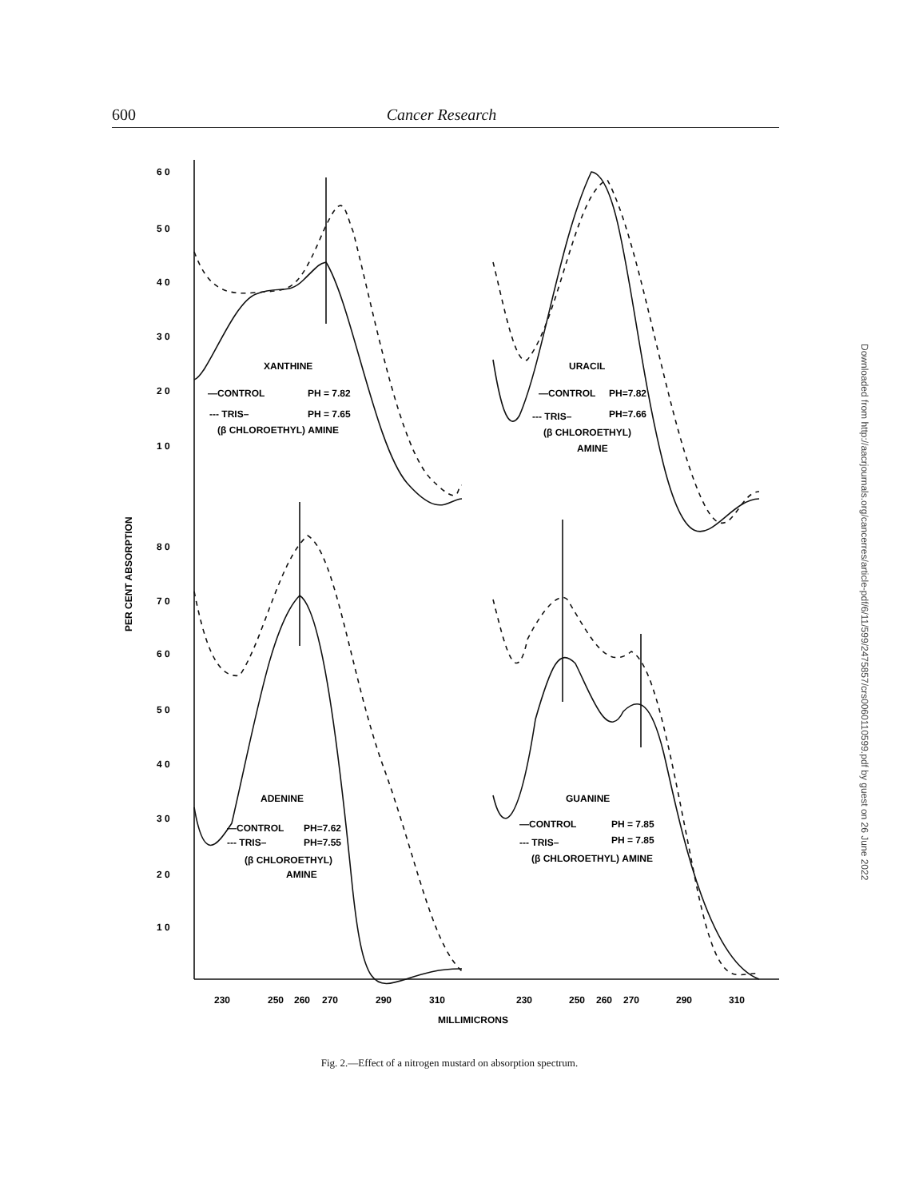600 Cancer Research
6 0
5 0
4 0
3 0
2 0
1 0
8 0
7 0
6 0
5 0
4 0
3 0
2 0
1 0
PER CENT ABSORPTION
XANTHINE
—CONTROL
PH = 7.82
--- TRIS–
PH = 7.65
(β CHLOROETHYL) AMINE
URACIL
—CONTROL
PH=7.82
--- TRIS–
PH=7.66
(β CHLOROETHYL)
AMINE
ADENINE
—CONTROL
PH=7.62
--- TRIS–
PH=7.55
(β CHLOROETHYL)
AMINE
GUANINE
—CONTROL
PH = 7.85
--- TRIS–
PH = 7.85
(β CHLOROETHYL) AMINE
230
250
260
270
290
310
230
250
260
270
290
310
MILLIMICRONS
Fig. 2.—Effect of a nitrogen mustard on absorption spectrum.
Downloaded from http://aacrjournals.org/cancerres/article-pdf/6/11/599/2475857/crs0060110599.pdf by guest on 26 June 2022